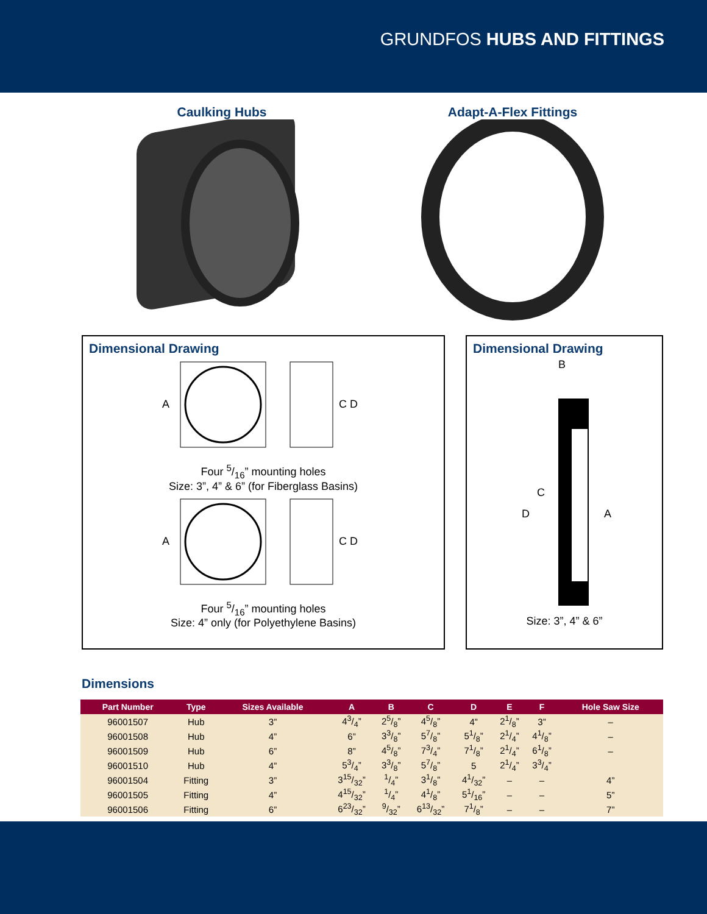GRUNDFOS HUBS AND FITTINGS
Caulking Hubs Adapt-A-Flex Fittings
Dimensional Drawing
A
C D
Four 5/16” mounting holes
Size: 3”, 4” & 6” (for Fiberglass Basins)
A
C D
Four 5/16” mounting holes
Size: 4” only (for Polyethylene Basins)
Dimensional Drawing
B
C
D
A
Size: 3”, 4” & 6”
Dimensions
| Part Number | Type | Sizes Available | A | B | C | D | E | F | Hole Saw Size |
| --- | --- | --- | --- | --- | --- | --- | --- | --- | --- |
| 96001507 | Hub | 3” | 43/4” | 25/8” | 45/8” | 4” | 21/8” | 3” | – |
| 96001508 | Hub | 4” | 6” | 33/8” | 57/8” | 51/8” | 21/4” | 41/8” | – |
| 96001509 | Hub | 6” | 8” | 45/8” | 73/4” | 71/8” | 21/4” | 61/8” | – |
| 96001510 | Hub | 4” | 53/4” | 33/8” | 57/8” | 5 | 21/4” | 33/4” | |
| 96001504 | Fitting | 3” | 315/32” | 1/4” | 31/8” | 41/32” | – | – | 4” |
| 96001505 | Fitting | 4” | 415/32” | 1/4” | 41/8” | 51/16” | – | – | 5” |
| 96001506 | Fitting | 6” | 623/32” | 9/32” | 613/32” | 71/8” | – | – | 7” |